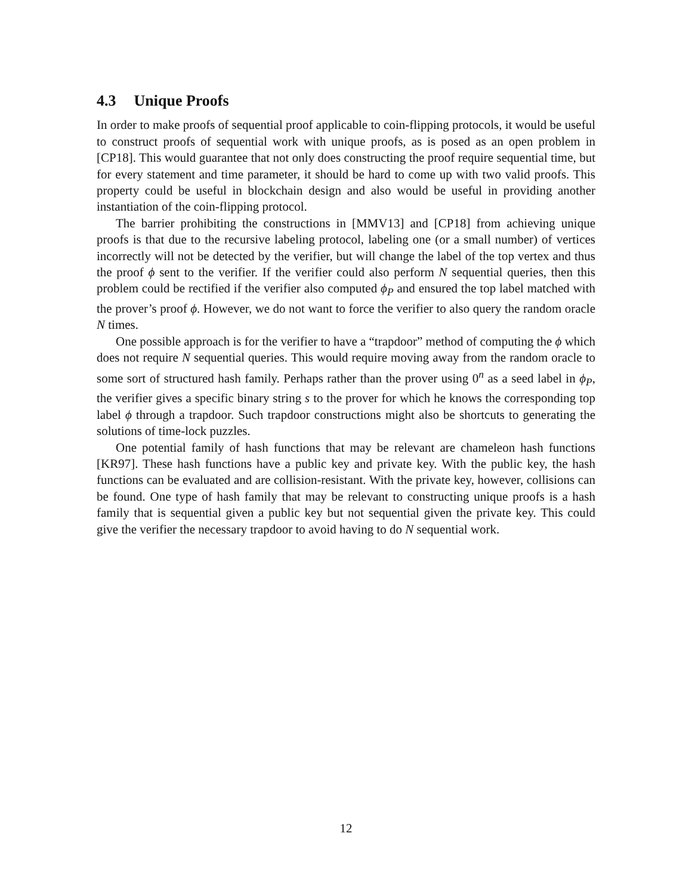4.3 Unique Proofs
In order to make proofs of sequential proof applicable to coin-flipping protocols, it would be useful to construct proofs of sequential work with unique proofs, as is posed as an open problem in [CP18]. This would guarantee that not only does constructing the proof require sequential time, but for every statement and time parameter, it should be hard to come up with two valid proofs. This property could be useful in blockchain design and also would be useful in providing another instantiation of the coin-flipping protocol.
The barrier prohibiting the constructions in [MMV13] and [CP18] from achieving unique proofs is that due to the recursive labeling protocol, labeling one (or a small number) of vertices incorrectly will not be detected by the verifier, but will change the label of the top vertex and thus the proof ϕ sent to the verifier. If the verifier could also perform N sequential queries, then this problem could be rectified if the verifier also computed ϕ<sub>P</sub> and ensured the top label matched with the prover’s proof ϕ. However, we do not want to force the verifier to also query the random oracle N times.
One possible approach is for the verifier to have a “trapdoor” method of computing the ϕ which does not require N sequential queries. This would require moving away from the random oracle to some sort of structured hash family. Perhaps rather than the prover using 0<sup>n</sup> as a seed label in ϕ<sub>P</sub>, the verifier gives a specific binary string s to the prover for which he knows the corresponding top label ϕ through a trapdoor. Such trapdoor constructions might also be shortcuts to generating the solutions of time-lock puzzles.
One potential family of hash functions that may be relevant are chameleon hash functions [KR97]. These hash functions have a public key and private key. With the public key, the hash functions can be evaluated and are collision-resistant. With the private key, however, collisions can be found. One type of hash family that may be relevant to constructing unique proofs is a hash family that is sequential given a public key but not sequential given the private key. This could give the verifier the necessary trapdoor to avoid having to do N sequential work.
12